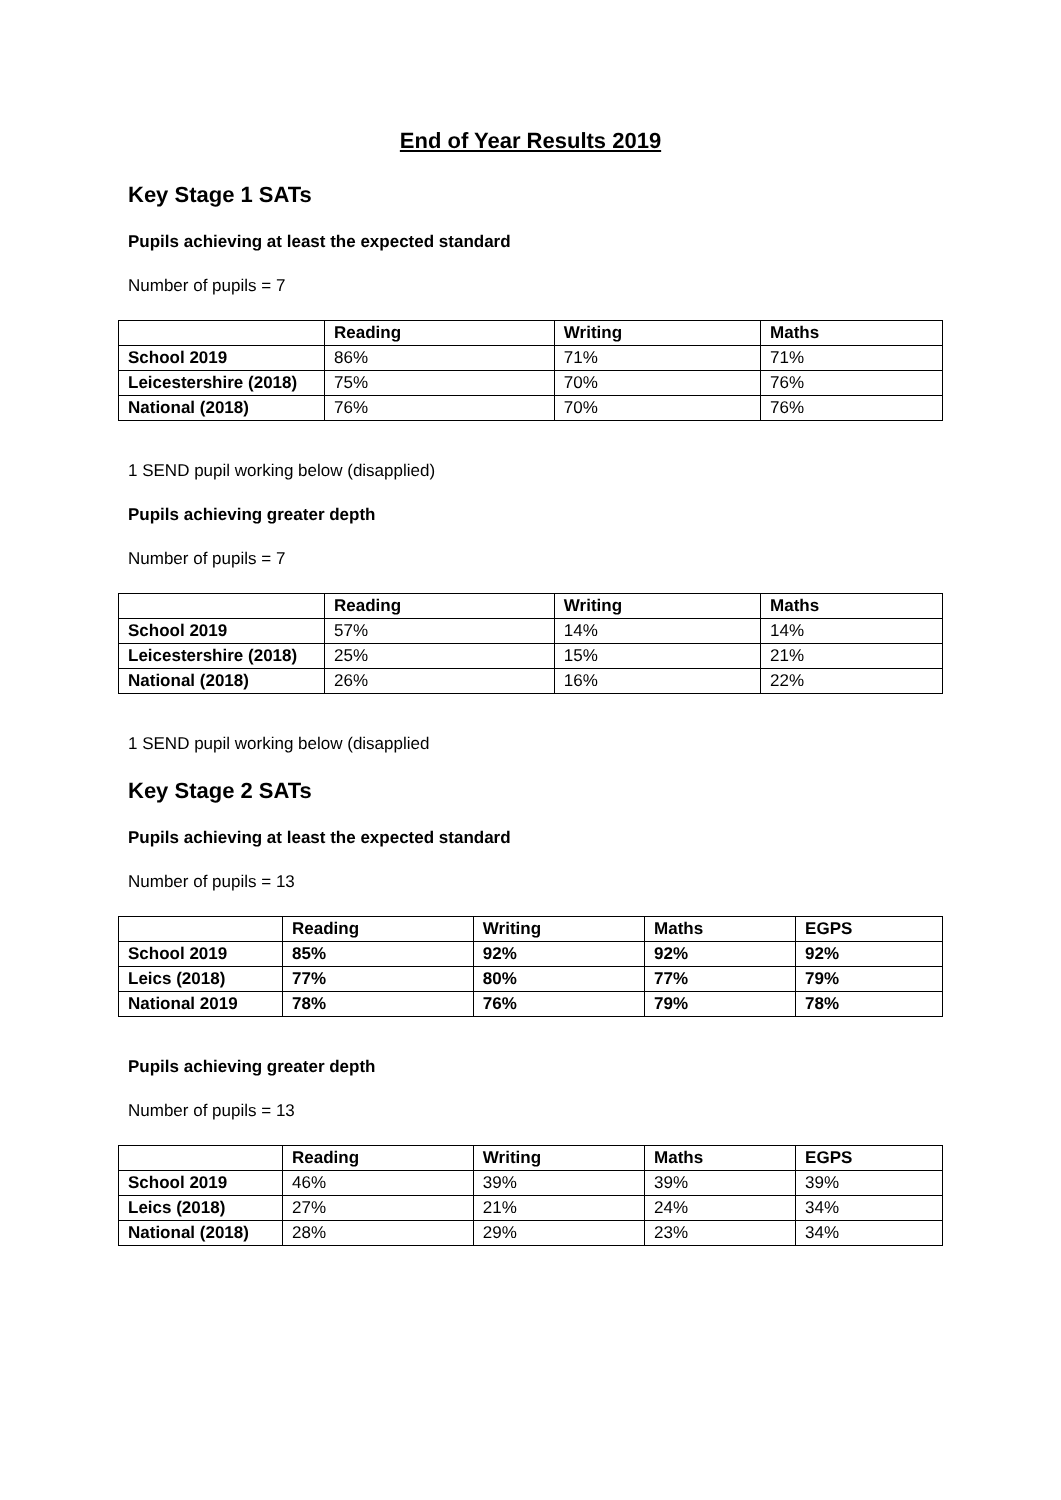End of Year Results 2019
Key Stage 1 SATs
Pupils achieving at least the expected standard
Number of pupils = 7
| | Reading | Writing | Maths |
| --- | --- | --- | --- |
| School 2019 | 86% | 71% | 71% |
| Leicestershire (2018) | 75% | 70% | 76% |
| National (2018) | 76% | 70% | 76% |
1 SEND pupil working below (disapplied)
Pupils achieving greater depth
Number of pupils = 7
| | Reading | Writing | Maths |
| --- | --- | --- | --- |
| School 2019 | 57% | 14% | 14% |
| Leicestershire (2018) | 25% | 15% | 21% |
| National (2018) | 26% | 16% | 22% |
1 SEND pupil working below (disapplied
Key Stage 2 SATs
Pupils achieving at least the expected standard
Number of pupils = 13
| | Reading | Writing | Maths | EGPS |
| --- | --- | --- | --- | --- |
| School 2019 | 85% | 92% | 92% | 92% |
| Leics (2018) | 77% | 80% | 77% | 79% |
| National 2019 | 78% | 76% | 79% | 78% |
Pupils achieving greater depth
Number of pupils = 13
| | Reading | Writing | Maths | EGPS |
| --- | --- | --- | --- | --- |
| School 2019 | 46% | 39% | 39% | 39% |
| Leics (2018) | 27% | 21% | 24% | 34% |
| National (2018) | 28% | 29% | 23% | 34% |